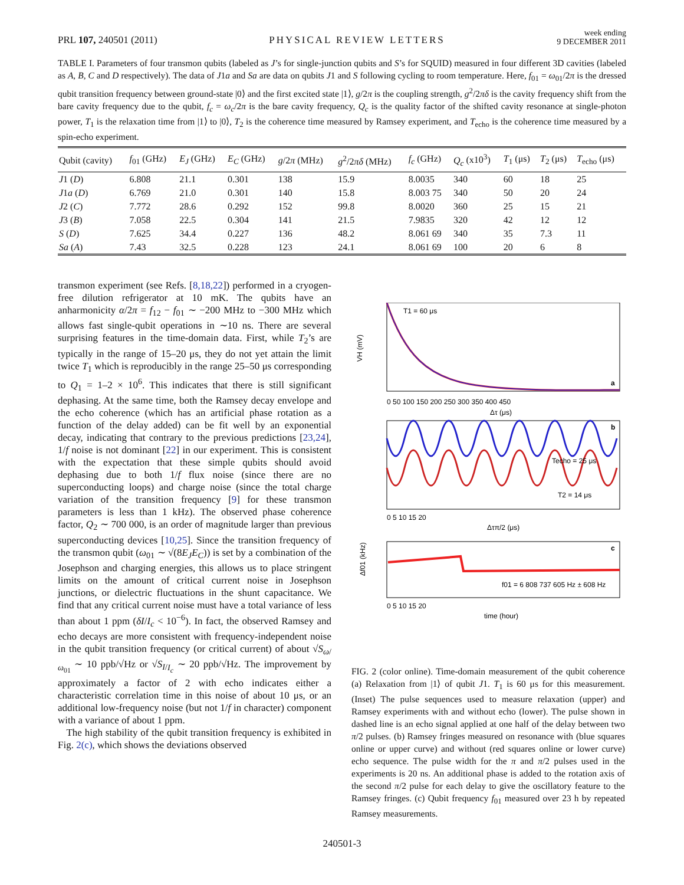PRL 107, 240501 (2011)
PHYSICAL REVIEW LETTERS
week ending
9 DECEMBER 2011
TABLE I. Parameters of four transmon qubits (labeled as J’s for single-junction qubits and S’s for SQUID) measured in four different 3D cavities (labeled as A, B, C and D respectively). The data of J1a and Sa are data on qubits J1 and S following cycling to room temperature. Here, f<sub>01</sub> = ω<sub>01</sub>/2π is the dressed qubit transition frequency between ground-state |0⟩ and the first excited state |1⟩, g/2π is the coupling strength, g<sup>2</sup>/2πδ is the cavity frequency shift from the bare cavity frequency due to the qubit, f<sub>c</sub> = ω<sub>c</sub>/2π is the bare cavity frequency, Q<sub>c</sub> is the quality factor of the shifted cavity resonance at single-photon power, T<sub>1</sub> is the relaxation time from |1⟩ to |0⟩, T<sub>2</sub> is the coherence time measured by Ramsey experiment, and T<sub>echo</sub> is the coherence time measured by a spin-echo experiment.
| Qubit (cavity) | f<sub>01</sub> (GHz) | E<sub>J</sub> (GHz) | E<sub>C</sub> (GHz) | g /2 π (MHz) | g<sup>2</sup>/2 πδ (MHz) | f<sub>c</sub> (GHz) | Q<sub>c</sub> (x10<sup>3</sup>) | T<sub>1</sub> (μs) | T<sub>2</sub> (μs) | T<sub>echo</sub> (μs) |
| --- | --- | --- | --- | --- | --- | --- | --- | --- | --- | --- |
| J 1 ( D ) | 6.808 | 21.1 | 0.301 | 138 | 15.9 | 8.0035 | 340 | 60 | 18 | 25 |
| J 1 a ( D ) | 6.769 | 21.0 | 0.301 | 140 | 15.8 | 8.003 75 | 340 | 50 | 20 | 24 |
| J 2 ( C ) | 7.772 | 28.6 | 0.292 | 152 | 99.8 | 8.0020 | 360 | 25 | 15 | 21 |
| J 3 ( B ) | 7.058 | 22.5 | 0.304 | 141 | 21.5 | 7.9835 | 320 | 42 | 12 | 12 |
| S ( D ) | 7.625 | 34.4 | 0.227 | 136 | 48.2 | 8.061 69 | 340 | 35 | 7.3 | 11 |
| Sa ( A ) | 7.43 | 32.5 | 0.228 | 123 | 24.1 | 8.061 69 | 100 | 20 | 6 | 8 |
transmon experiment (see Refs. [8,18,22]) performed in a cryogen-free dilution refrigerator at 10 mK. The qubits have an anharmonicity α/2π = f<sub>12</sub> − f<sub>01</sub> ∼ −200 MHz to −300 MHz which allows fast single-qubit operations in ∼10 ns. There are several surprising features in the time-domain data. First, while T<sub>2</sub>’s are typically in the range of 15–20 μs, they do not yet attain the limit twice T<sub>1</sub> which is reproducibly in the range 25–50 μs corresponding to Q<sub>1</sub> = 1–2 × 10<sup>6</sup>. This indicates that there is still significant dephasing. At the same time, both the Ramsey decay envelope and the echo coherence (which has an artificial phase rotation as a function of the delay added) can be fit well by an exponential decay, indicating that contrary to the previous predictions [23,24], 1/f noise is not dominant [22] in our experiment. This is consistent with the expectation that these simple qubits should avoid dephasing due to both 1/f flux noise (since there are no superconducting loops) and charge noise (since the total charge variation of the transition frequency [9] for these transmon parameters is less than 1 kHz). The observed phase coherence factor, Q<sub>2</sub> ∼ 700 000, is an order of magnitude larger than previous superconducting devices [10,25]. Since the transition frequency of the transmon qubit (ω<sub>01</sub> ∼ √(8E<sub>J</sub>E<sub>C</sub>)) is set by a combination of the Josephson and charging energies, this allows us to place stringent limits on the amount of critical current noise in Josephson junctions, or dielectric fluctuations in the shunt capacitance. We find that any critical current noise must have a total variance of less than about 1 ppm (δI/I<sub>c</sub> < 10<sup>−6</sup>). In fact, the observed Ramsey and echo decays are more consistent with frequency-independent noise in the qubit transition frequency (or critical current) of about √S<sub>ω/ω<sub>01</sub></sub> ∼ 10 ppb/√Hz or √S<sub>I/I<sub>c</sub></sub> ∼ 20 ppb/√Hz. The improvement by approximately a factor of 2 with echo indicates either a characteristic correlation time in this noise of about 10 μs, or an additional low-frequency noise (but not 1/f in character) component with a variance of about 1 ppm.
The high stability of the qubit transition frequency is exhibited in Fig. 2(c), which shows the deviations observed
T1 = 60 μs
a
VH (mV)
0 50 100 150 200 250 300 350 400 450
Δτ (μs)
Techo = 25 μs
T2 = 14 μs
b
0 5 10 15 20
Δτπ/2 (μs)
c
f01 = 6 808 737 605 Hz ± 608 Hz
Δf01 (kHz)
0 5 10 15 20
time (hour)
FIG. 2 (color online). Time-domain measurement of the qubit coherence (a) Relaxation from |1⟩ of qubit J1. T<sub>1</sub> is 60 μs for this measurement. (Inset) The pulse sequences used to measure relaxation (upper) and Ramsey experiments with and without echo (lower). The pulse shown in dashed line is an echo signal applied at one half of the delay between two π/2 pulses. (b) Ramsey fringes measured on resonance with (blue squares online or upper curve) and without (red squares online or lower curve) echo sequence. The pulse width for the π and π/2 pulses used in the experiments is 20 ns. An additional phase is added to the rotation axis of the second π/2 pulse for each delay to give the oscillatory feature to the Ramsey fringes. (c) Qubit frequency f<sub>01</sub> measured over 23 h by repeated Ramsey measurements.
240501-3